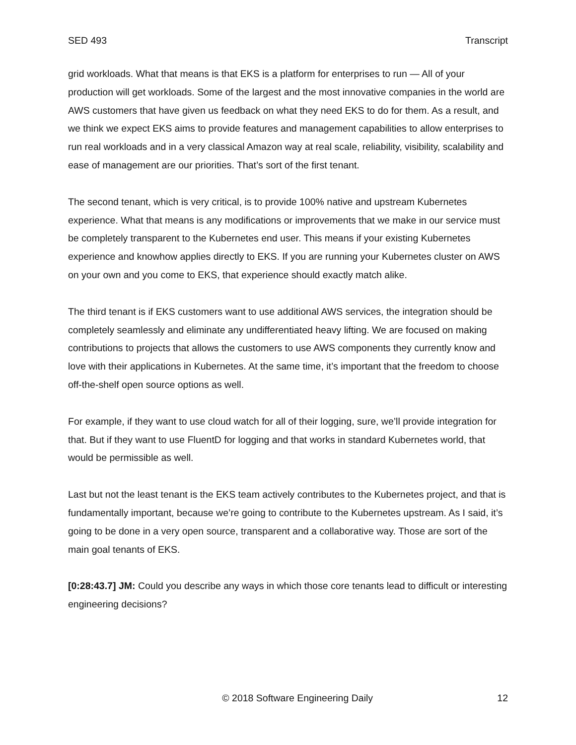SED 493 Transcript
grid workloads. What that means is that EKS is a platform for enterprises to run — All of your production will get workloads. Some of the largest and the most innovative companies in the world are AWS customers that have given us feedback on what they need EKS to do for them. As a result, and we think we expect EKS aims to provide features and management capabilities to allow enterprises to run real workloads and in a very classical Amazon way at real scale, reliability, visibility, scalability and ease of management are our priorities. That’s sort of the first tenant.
The second tenant, which is very critical, is to provide 100% native and upstream Kubernetes experience. What that means is any modifications or improvements that we make in our service must be completely transparent to the Kubernetes end user. This means if your existing Kubernetes experience and knowhow applies directly to EKS. If you are running your Kubernetes cluster on AWS on your own and you come to EKS, that experience should exactly match alike.
The third tenant is if EKS customers want to use additional AWS services, the integration should be completely seamlessly and eliminate any undifferentiated heavy lifting. We are focused on making contributions to projects that allows the customers to use AWS components they currently know and love with their applications in Kubernetes. At the same time, it’s important that the freedom to choose off-the-shelf open source options as well.
For example, if they want to use cloud watch for all of their logging, sure, we’ll provide integration for that. But if they want to use FluentD for logging and that works in standard Kubernetes world, that would be permissible as well.
Last but not the least tenant is the EKS team actively contributes to the Kubernetes project, and that is fundamentally important, because we’re going to contribute to the Kubernetes upstream. As I said, it’s going to be done in a very open source, transparent and a collaborative way. Those are sort of the main goal tenants of EKS.
[0:28:43.7] JM: Could you describe any ways in which those core tenants lead to difficult or interesting engineering decisions?
© 2018 Software Engineering Daily 12